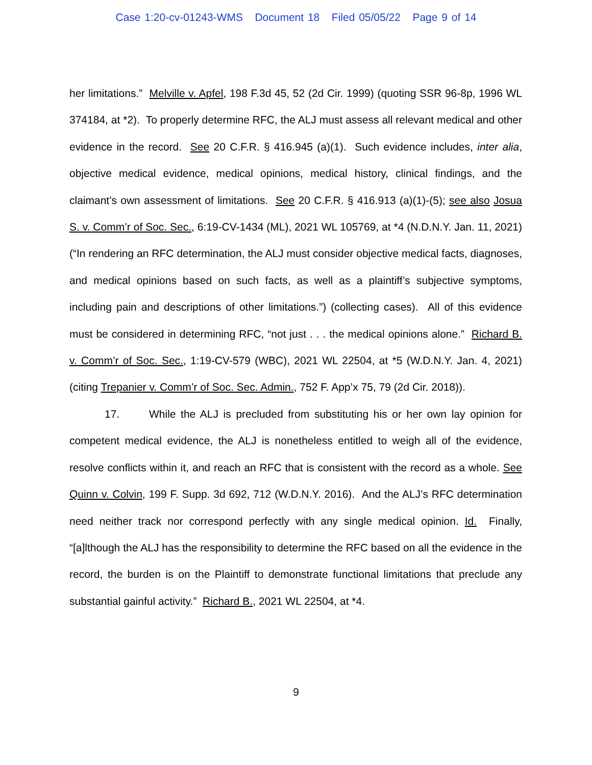Case 1:20-cv-01243-WMS Document 18 Filed 05/05/22 Page 9 of 14
her limitations.” Melville v. Apfel, 198 F.3d 45, 52 (2d Cir. 1999) (quoting SSR 96-8p, 1996 WL 374184, at *2). To properly determine RFC, the ALJ must assess all relevant medical and other evidence in the record. See 20 C.F.R. § 416.945 (a)(1). Such evidence includes, inter alia, objective medical evidence, medical opinions, medical history, clinical findings, and the claimant’s own assessment of limitations. See 20 C.F.R. § 416.913 (a)(1)-(5); see also Josua S. v. Comm’r of Soc. Sec., 6:19-CV-1434 (ML), 2021 WL 105769, at *4 (N.D.N.Y. Jan. 11, 2021) (“In rendering an RFC determination, the ALJ must consider objective medical facts, diagnoses, and medical opinions based on such facts, as well as a plaintiff’s subjective symptoms, including pain and descriptions of other limitations.”) (collecting cases). All of this evidence must be considered in determining RFC, “not just . . . the medical opinions alone.” Richard B. v. Comm’r of Soc. Sec., 1:19-CV-579 (WBC), 2021 WL 22504, at *5 (W.D.N.Y. Jan. 4, 2021) (citing Trepanier v. Comm’r of Soc. Sec. Admin., 752 F. App’x 75, 79 (2d Cir. 2018)).
17. While the ALJ is precluded from substituting his or her own lay opinion for competent medical evidence, the ALJ is nonetheless entitled to weigh all of the evidence, resolve conflicts within it, and reach an RFC that is consistent with the record as a whole. See Quinn v. Colvin, 199 F. Supp. 3d 692, 712 (W.D.N.Y. 2016). And the ALJ’s RFC determination need neither track nor correspond perfectly with any single medical opinion. Id. Finally, “[a]lthough the ALJ has the responsibility to determine the RFC based on all the evidence in the record, the burden is on the Plaintiff to demonstrate functional limitations that preclude any substantial gainful activity.” Richard B., 2021 WL 22504, at *4.
9